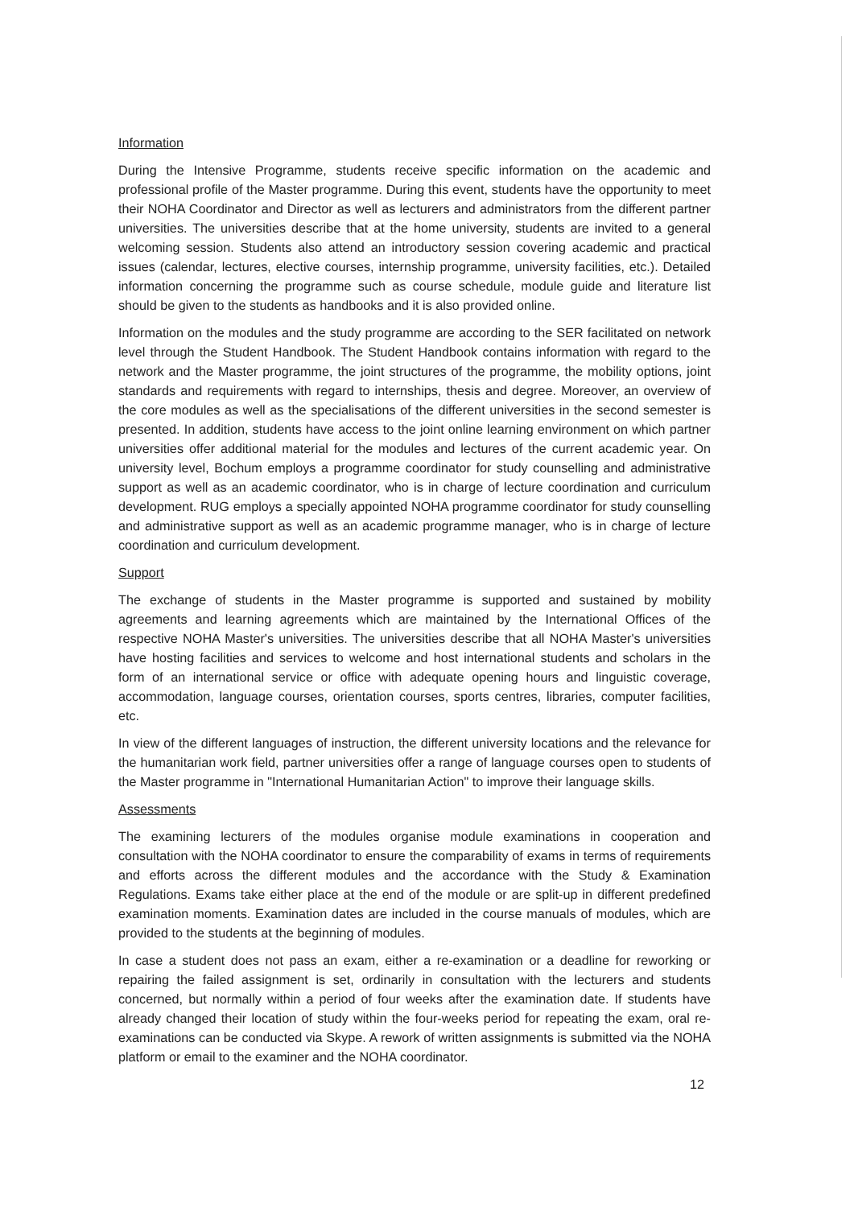Information
During the Intensive Programme, students receive specific information on the academic and professional profile of the Master programme. During this event, students have the opportunity to meet their NOHA Coordinator and Director as well as lecturers and administrators from the different partner universities. The universities describe that at the home university, students are invited to a general welcoming session. Students also attend an introductory session covering academic and practical issues (calendar, lectures, elective courses, internship programme, university facilities, etc.). Detailed information concerning the programme such as course schedule, module guide and literature list should be given to the students as handbooks and it is also provided online.
Information on the modules and the study programme are according to the SER facilitated on network level through the Student Handbook. The Student Handbook contains information with regard to the network and the Master programme, the joint structures of the programme, the mobility options, joint standards and requirements with regard to internships, thesis and degree. Moreover, an overview of the core modules as well as the specialisations of the different universities in the second semester is presented. In addition, students have access to the joint online learning environment on which partner universities offer additional material for the modules and lectures of the current academic year. On university level, Bochum employs a programme coordinator for study counselling and administrative support as well as an academic coordinator, who is in charge of lecture coordination and curriculum development. RUG employs a specially appointed NOHA programme coordinator for study counselling and administrative support as well as an academic programme manager, who is in charge of lecture coordination and curriculum development.
Support
The exchange of students in the Master programme is supported and sustained by mobility agreements and learning agreements which are maintained by the International Offices of the respective NOHA Master's universities. The universities describe that all NOHA Master's universities have hosting facilities and services to welcome and host international students and scholars in the form of an international service or office with adequate opening hours and linguistic coverage, accommodation, language courses, orientation courses, sports centres, libraries, computer facilities, etc.
In view of the different languages of instruction, the different university locations and the relevance for the humanitarian work field, partner universities offer a range of language courses open to students of the Master programme in "International Humanitarian Action" to improve their language skills.
Assessments
The examining lecturers of the modules organise module examinations in cooperation and consultation with the NOHA coordinator to ensure the comparability of exams in terms of requirements and efforts across the different modules and the accordance with the Study & Examination Regulations. Exams take either place at the end of the module or are split-up in different predefined examination moments. Examination dates are included in the course manuals of modules, which are provided to the students at the beginning of modules.
In case a student does not pass an exam, either a re-examination or a deadline for reworking or repairing the failed assignment is set, ordinarily in consultation with the lecturers and students concerned, but normally within a period of four weeks after the examination date. If students have already changed their location of study within the four-weeks period for repeating the exam, oral re-examinations can be conducted via Skype. A rework of written assignments is submitted via the NOHA platform or email to the examiner and the NOHA coordinator.
12